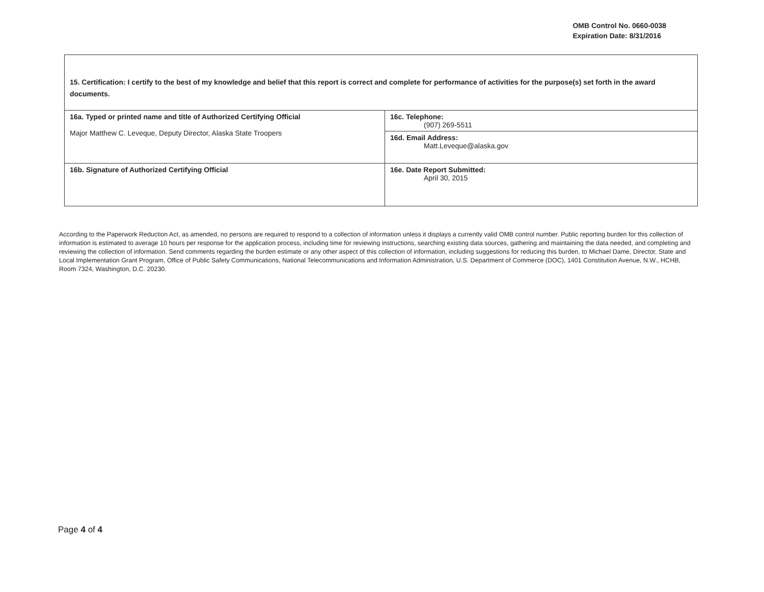OMB Control No. 0660-0038
Expiration Date: 8/31/2016
| 15. Certification: I certify to the best of my knowledge and belief that this report is correct and complete for performance of activities for the purpose(s) set forth in the award documents. | |
| 16a. Typed or printed name and title of Authorized Certifying Official Major Matthew C. Leveque, Deputy Director, Alaska State Troopers | 16c. Telephone: (907) 269-5511 |
| | 16d. Email Address: Matt.Leveque@alaska.gov |
| 16b. Signature of Authorized Certifying Official | 16e. Date Report Submitted: April 30, 2015 |
According to the Paperwork Reduction Act, as amended, no persons are required to respond to a collection of information unless it displays a currently valid OMB control number. Public reporting burden for this collection of information is estimated to average 10 hours per response for the application process, including time for reviewing instructions, searching existing data sources, gathering and maintaining the data needed, and completing and reviewing the collection of information. Send comments regarding the burden estimate or any other aspect of this collection of information, including suggestions for reducing this burden, to Michael Dame, Director, State and Local Implementation Grant Program, Office of Public Safety Communications, National Telecommunications and Information Administration, U.S. Department of Commerce (DOC), 1401 Constitution Avenue, N.W., HCHB, Room 7324, Washington, D.C. 20230.
Page 4 of 4